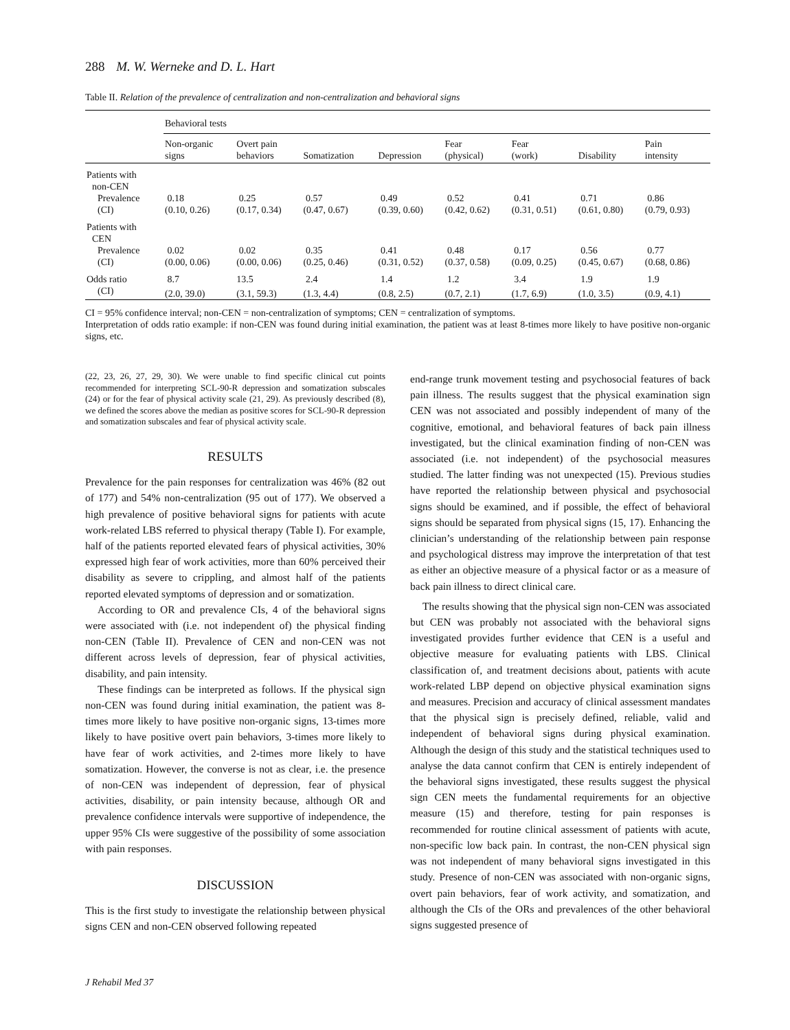288 M. W. Werneke and D. L. Hart
Table II. Relation of the prevalence of centralization and non-centralization and behavioral signs
| | Behavioral tests | | | | | | | |
| --- | --- | --- | --- | --- | --- | --- | --- | --- |
| | Non-organic signs | Overt pain behaviors | Somatization | Depression | Fear (physical) | Fear (work) | Disability | Pain intensity |
| Patients with | | | | | | | | |
| non-CEN | | | | | | | | |
| Prevalence | 0.18 | 0.25 | 0.57 | 0.49 | 0.52 | 0.41 | 0.71 | 0.86 |
| (CI) | (0.10, 0.26) | (0.17, 0.34) | (0.47, 0.67) | (0.39, 0.60) | (0.42, 0.62) | (0.31, 0.51) | (0.61, 0.80) | (0.79, 0.93) |
| Patients with | | | | | | | | |
| CEN | | | | | | | | |
| Prevalence | 0.02 | 0.02 | 0.35 | 0.41 | 0.48 | 0.17 | 0.56 | 0.77 |
| (CI) | (0.00, 0.06) | (0.00, 0.06) | (0.25, 0.46) | (0.31, 0.52) | (0.37, 0.58) | (0.09, 0.25) | (0.45, 0.67) | (0.68, 0.86) |
| Odds ratio | 8.7 | 13.5 | 2.4 | 1.4 | 1.2 | 3.4 | 1.9 | 1.9 |
| (CI) | (2.0, 39.0) | (3.1, 59.3) | (1.3, 4.4) | (0.8, 2.5) | (0.7, 2.1) | (1.7, 6.9) | (1.0, 3.5) | (0.9, 4.1) |
CI = 95% confidence interval; non-CEN = non-centralization of symptoms; CEN = centralization of symptoms.
Interpretation of odds ratio example: if non-CEN was found during initial examination, the patient was at least 8-times more likely to have positive non-organic signs, etc.
(22, 23, 26, 27, 29, 30). We were unable to find specific clinical cut points recommended for interpreting SCL-90-R depression and somatization subscales (24) or for the fear of physical activity scale (21, 29). As previously described (8), we defined the scores above the median as positive scores for SCL-90-R depression and somatization subscales and fear of physical activity scale.
RESULTS
Prevalence for the pain responses for centralization was 46% (82 out of 177) and 54% non-centralization (95 out of 177). We observed a high prevalence of positive behavioral signs for patients with acute work-related LBS referred to physical therapy (Table I). For example, half of the patients reported elevated fears of physical activities, 30% expressed high fear of work activities, more than 60% perceived their disability as severe to crippling, and almost half of the patients reported elevated symptoms of depression and or somatization.
According to OR and prevalence CIs, 4 of the behavioral signs were associated with (i.e. not independent of) the physical finding non-CEN (Table II). Prevalence of CEN and non-CEN was not different across levels of depression, fear of physical activities, disability, and pain intensity.
These findings can be interpreted as follows. If the physical sign non-CEN was found during initial examination, the patient was 8-times more likely to have positive non-organic signs, 13-times more likely to have positive overt pain behaviors, 3-times more likely to have fear of work activities, and 2-times more likely to have somatization. However, the converse is not as clear, i.e. the presence of non-CEN was independent of depression, fear of physical activities, disability, or pain intensity because, although OR and prevalence confidence intervals were supportive of independence, the upper 95% CIs were suggestive of the possibility of some association with pain responses.
DISCUSSION
This is the first study to investigate the relationship between physical signs CEN and non-CEN observed following repeated
end-range trunk movement testing and psychosocial features of back pain illness. The results suggest that the physical examination sign CEN was not associated and possibly independent of many of the cognitive, emotional, and behavioral features of back pain illness investigated, but the clinical examination finding of non-CEN was associated (i.e. not independent) of the psychosocial measures studied. The latter finding was not unexpected (15). Previous studies have reported the relationship between physical and psychosocial signs should be examined, and if possible, the effect of behavioral signs should be separated from physical signs (15, 17). Enhancing the clinician’s understanding of the relationship between pain response and psychological distress may improve the interpretation of that test as either an objective measure of a physical factor or as a measure of back pain illness to direct clinical care.
The results showing that the physical sign non-CEN was associated but CEN was probably not associated with the behavioral signs investigated provides further evidence that CEN is a useful and objective measure for evaluating patients with LBS. Clinical classification of, and treatment decisions about, patients with acute work-related LBP depend on objective physical examination signs and measures. Precision and accuracy of clinical assessment mandates that the physical sign is precisely defined, reliable, valid and independent of behavioral signs during physical examination. Although the design of this study and the statistical techniques used to analyse the data cannot confirm that CEN is entirely independent of the behavioral signs investigated, these results suggest the physical sign CEN meets the fundamental requirements for an objective measure (15) and therefore, testing for pain responses is recommended for routine clinical assessment of patients with acute, non-specific low back pain. In contrast, the non-CEN physical sign was not independent of many behavioral signs investigated in this study. Presence of non-CEN was associated with non-organic signs, overt pain behaviors, fear of work activity, and somatization, and although the CIs of the ORs and prevalences of the other behavioral signs suggested presence of
J Rehabil Med 37